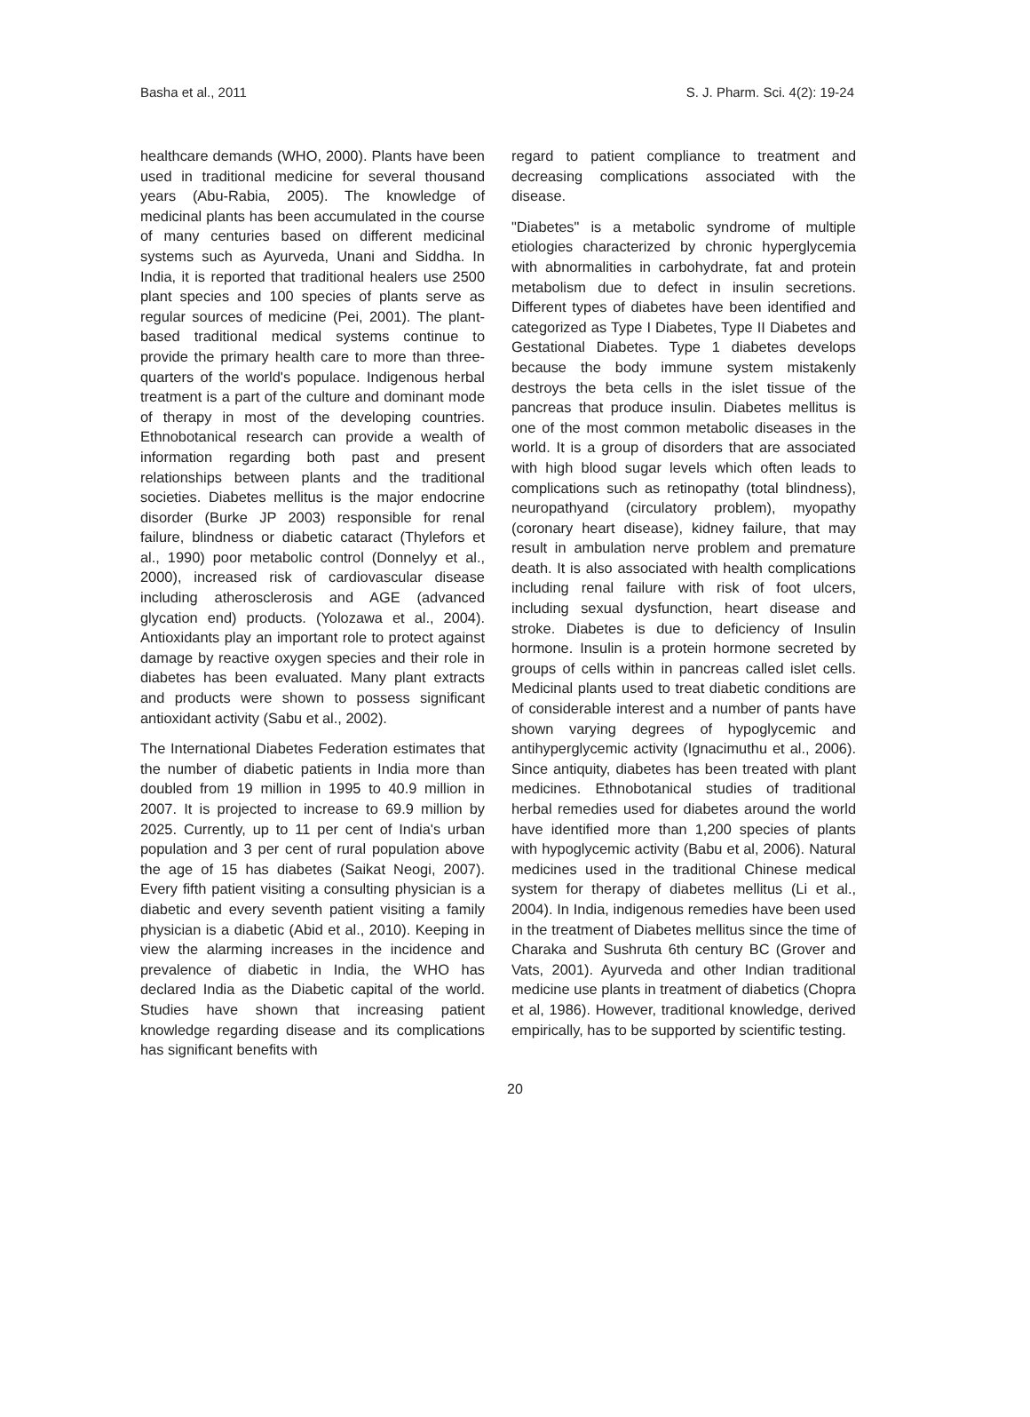Basha et al., 2011 S. J. Pharm. Sci. 4(2): 19-24
healthcare demands (WHO, 2000). Plants have been used in traditional medicine for several thousand years (Abu-Rabia, 2005). The knowledge of medicinal plants has been accumulated in the course of many centuries based on different medicinal systems such as Ayurveda, Unani and Siddha. In India, it is reported that traditional healers use 2500 plant species and 100 species of plants serve as regular sources of medicine (Pei, 2001). The plant-based traditional medical systems continue to provide the primary health care to more than three-quarters of the world's populace. Indigenous herbal treatment is a part of the culture and dominant mode of therapy in most of the developing countries. Ethnobotanical research can provide a wealth of information regarding both past and present relationships between plants and the traditional societies. Diabetes mellitus is the major endocrine disorder (Burke JP 2003) responsible for renal failure, blindness or diabetic cataract (Thylefors et al., 1990) poor metabolic control (Donnelyy et al., 2000), increased risk of cardiovascular disease including atherosclerosis and AGE (advanced glycation end) products. (Yolozawa et al., 2004). Antioxidants play an important role to protect against damage by reactive oxygen species and their role in diabetes has been evaluated. Many plant extracts and products were shown to possess significant antioxidant activity (Sabu et al., 2002).
The International Diabetes Federation estimates that the number of diabetic patients in India more than doubled from 19 million in 1995 to 40.9 million in 2007. It is projected to increase to 69.9 million by 2025. Currently, up to 11 per cent of India's urban population and 3 per cent of rural population above the age of 15 has diabetes (Saikat Neogi, 2007). Every fifth patient visiting a consulting physician is a diabetic and every seventh patient visiting a family physician is a diabetic (Abid et al., 2010). Keeping in view the alarming increases in the incidence and prevalence of diabetic in India, the WHO has declared India as the Diabetic capital of the world. Studies have shown that increasing patient knowledge regarding disease and its complications has significant benefits with
regard to patient compliance to treatment and decreasing complications associated with the disease.
"Diabetes" is a metabolic syndrome of multiple etiologies characterized by chronic hyperglycemia with abnormalities in carbohydrate, fat and protein metabolism due to defect in insulin secretions. Different types of diabetes have been identified and categorized as Type I Diabetes, Type II Diabetes and Gestational Diabetes. Type 1 diabetes develops because the body immune system mistakenly destroys the beta cells in the islet tissue of the pancreas that produce insulin. Diabetes mellitus is one of the most common metabolic diseases in the world. It is a group of disorders that are associated with high blood sugar levels which often leads to complications such as retinopathy (total blindness), neuropathyand (circulatory problem), myopathy (coronary heart disease), kidney failure, that may result in ambulation nerve problem and premature death. It is also associated with health complications including renal failure with risk of foot ulcers, including sexual dysfunction, heart disease and stroke. Diabetes is due to deficiency of Insulin hormone. Insulin is a protein hormone secreted by groups of cells within in pancreas called islet cells. Medicinal plants used to treat diabetic conditions are of considerable interest and a number of pants have shown varying degrees of hypoglycemic and antihyperglycemic activity (Ignacimuthu et al., 2006). Since antiquity, diabetes has been treated with plant medicines. Ethnobotanical studies of traditional herbal remedies used for diabetes around the world have identified more than 1,200 species of plants with hypoglycemic activity (Babu et al, 2006). Natural medicines used in the traditional Chinese medical system for therapy of diabetes mellitus (Li et al., 2004). In India, indigenous remedies have been used in the treatment of Diabetes mellitus since the time of Charaka and Sushruta 6th century BC (Grover and Vats, 2001). Ayurveda and other Indian traditional medicine use plants in treatment of diabetics (Chopra et al, 1986). However, traditional knowledge, derived empirically, has to be supported by scientific testing.
20